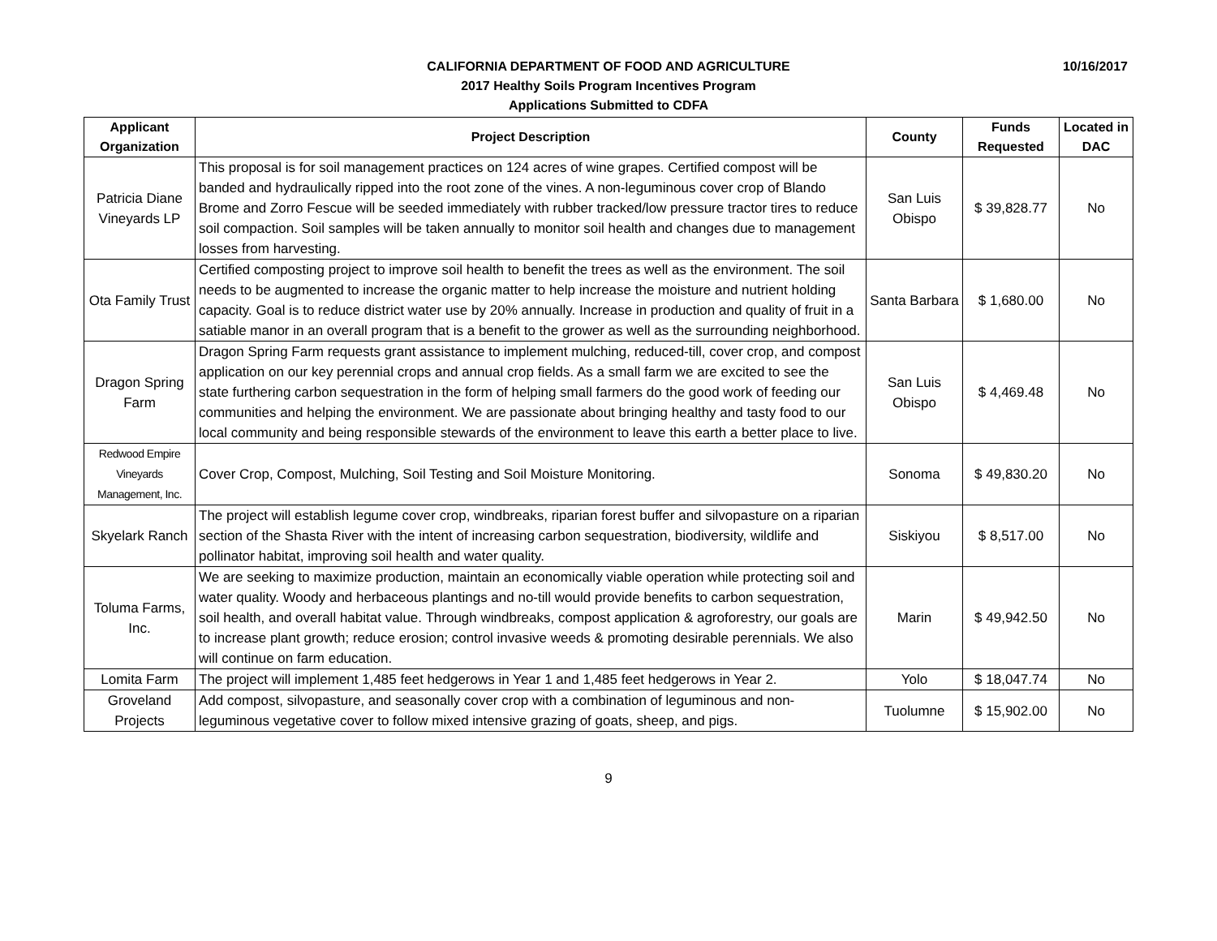10/16/2017
CALIFORNIA DEPARTMENT OF FOOD AND AGRICULTURE
2017 Healthy Soils Program Incentives Program
Applications Submitted to CDFA
| Applicant Organization | Project Description | County | Funds Requested | Located in DAC |
| --- | --- | --- | --- | --- |
| Patricia Diane Vineyards LP | This proposal is for soil management practices on 124 acres of wine grapes. Certified compost will be banded and hydraulically ripped into the root zone of the vines. A non-leguminous cover crop of Blando Brome and Zorro Fescue will be seeded immediately with rubber tracked/low pressure tractor tires to reduce soil compaction. Soil samples will be taken annually to monitor soil health and changes due to management losses from harvesting. | San Luis Obispo | $ 39,828.77 | No |
| Ota Family Trust | Certified composting project to improve soil health to benefit the trees as well as the environment. The soil needs to be augmented to increase the organic matter to help increase the moisture and nutrient holding capacity. Goal is to reduce district water use by 20% annually. Increase in production and quality of fruit in a satiable manor in an overall program that is a benefit to the grower as well as the surrounding neighborhood. | Santa Barbara | $ 1,680.00 | No |
| Dragon Spring Farm | Dragon Spring Farm requests grant assistance to implement mulching, reduced-till, cover crop, and compost application on our key perennial crops and annual crop fields. As a small farm we are excited to see the state furthering carbon sequestration in the form of helping small farmers do the good work of feeding our communities and helping the environment. We are passionate about bringing healthy and tasty food to our local community and being responsible stewards of the environment to leave this earth a better place to live. | San Luis Obispo | $ 4,469.48 | No |
| Redwood Empire Vineyards Management, Inc. | Cover Crop, Compost, Mulching, Soil Testing and Soil Moisture Monitoring. | Sonoma | $ 49,830.20 | No |
| Skyelark Ranch | The project will establish legume cover crop, windbreaks, riparian forest buffer and silvopasture on a riparian section of the Shasta River with the intent of increasing carbon sequestration, biodiversity, wildlife and pollinator habitat, improving soil health and water quality. | Siskiyou | $ 8,517.00 | No |
| Toluma Farms, Inc. | We are seeking to maximize production, maintain an economically viable operation while protecting soil and water quality. Woody and herbaceous plantings and no-till would provide benefits to carbon sequestration, soil health, and overall habitat value. Through windbreaks, compost application & agroforestry, our goals are to increase plant growth; reduce erosion; control invasive weeds & promoting desirable perennials. We also will continue on farm education. | Marin | $ 49,942.50 | No |
| Lomita Farm | The project will implement 1,485 feet hedgerows in Year 1 and 1,485 feet hedgerows in Year 2. | Yolo | $ 18,047.74 | No |
| Groveland Projects | Add compost, silvopasture, and seasonally cover crop with a combination of leguminous and non-leguminous vegetative cover to follow mixed intensive grazing of goats, sheep, and pigs. | Tuolumne | $ 15,902.00 | No |
9